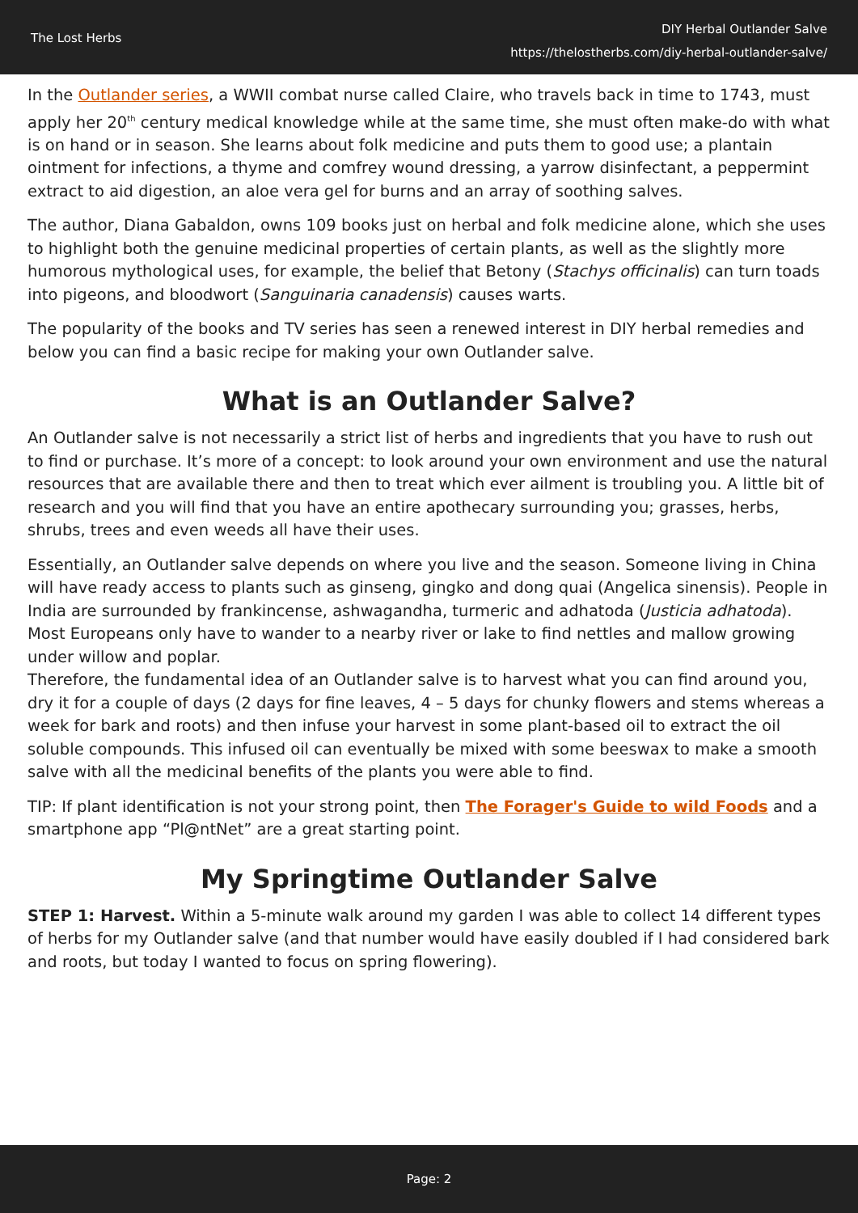The Lost Herbs
DIY Herbal Outlander Salve
https://thelostherbs.com/diy-herbal-outlander-salve/
In the Outlander series, a WWII combat nurse called Claire, who travels back in time to 1743, must apply her 20<sup>th</sup> century medical knowledge while at the same time, she must often make-do with what is on hand or in season. She learns about folk medicine and puts them to good use; a plantain ointment for infections, a thyme and comfrey wound dressing, a yarrow disinfectant, a peppermint extract to aid digestion, an aloe vera gel for burns and an array of soothing salves.
The author, Diana Gabaldon, owns 109 books just on herbal and folk medicine alone, which she uses to highlight both the genuine medicinal properties of certain plants, as well as the slightly more humorous mythological uses, for example, the belief that Betony (Stachys officinalis) can turn toads into pigeons, and bloodwort (Sanguinaria canadensis) causes warts.
The popularity of the books and TV series has seen a renewed interest in DIY herbal remedies and below you can find a basic recipe for making your own Outlander salve.
What is an Outlander Salve?
An Outlander salve is not necessarily a strict list of herbs and ingredients that you have to rush out to find or purchase. It’s more of a concept: to look around your own environment and use the natural resources that are available there and then to treat which ever ailment is troubling you. A little bit of research and you will find that you have an entire apothecary surrounding you; grasses, herbs, shrubs, trees and even weeds all have their uses.
Essentially, an Outlander salve depends on where you live and the season. Someone living in China will have ready access to plants such as ginseng, gingko and dong quai (Angelica sinensis). People in India are surrounded by frankincense, ashwagandha, turmeric and adhatoda (Justicia adhatoda). Most Europeans only have to wander to a nearby river or lake to find nettles and mallow growing under willow and poplar.
Therefore, the fundamental idea of an Outlander salve is to harvest what you can find around you, dry it for a couple of days (2 days for fine leaves, 4 – 5 days for chunky flowers and stems whereas a week for bark and roots) and then infuse your harvest in some plant-based oil to extract the oil soluble compounds. This infused oil can eventually be mixed with some beeswax to make a smooth salve with all the medicinal benefits of the plants you were able to find.
TIP: If plant identification is not your strong point, then The Forager's Guide to wild Foods and a smartphone app “Pl@ntNet” are a great starting point.
My Springtime Outlander Salve
STEP 1: Harvest. Within a 5-minute walk around my garden I was able to collect 14 different types of herbs for my Outlander salve (and that number would have easily doubled if I had considered bark and roots, but today I wanted to focus on spring flowering).
Page: 2